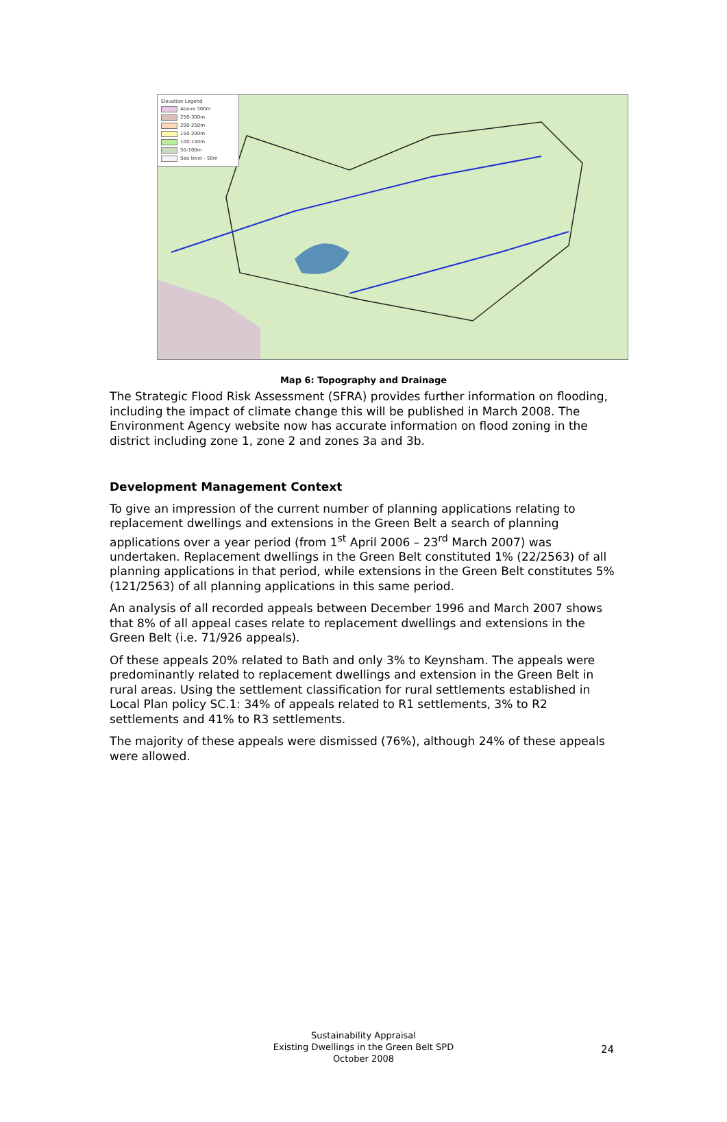Elevation Legend
Above 300m
250-300m
200-250m
150-200m
100-150m
50-100m
Sea level - 50m
Map 6: Topography and Drainage
The Strategic Flood Risk Assessment (SFRA) provides further information on flooding, including the impact of climate change this will be published in March 2008. The Environment Agency website now has accurate information on flood zoning in the district including zone 1, zone 2 and zones 3a and 3b.
Development Management Context
To give an impression of the current number of planning applications relating to replacement dwellings and extensions in the Green Belt a search of planning applications over a year period (from 1<sup>st</sup> April 2006 – 23<sup>rd</sup> March 2007) was undertaken. Replacement dwellings in the Green Belt constituted 1% (22/2563) of all planning applications in that period, while extensions in the Green Belt constitutes 5% (121/2563) of all planning applications in this same period.
An analysis of all recorded appeals between December 1996 and March 2007 shows that 8% of all appeal cases relate to replacement dwellings and extensions in the Green Belt (i.e. 71/926 appeals).
Of these appeals 20% related to Bath and only 3% to Keynsham. The appeals were predominantly related to replacement dwellings and extension in the Green Belt in rural areas. Using the settlement classification for rural settlements established in Local Plan policy SC.1: 34% of appeals related to R1 settlements, 3% to R2 settlements and 41% to R3 settlements.
The majority of these appeals were dismissed (76%), although 24% of these appeals were allowed.
Sustainability Appraisal
Existing Dwellings in the Green Belt SPD
October 2008
24